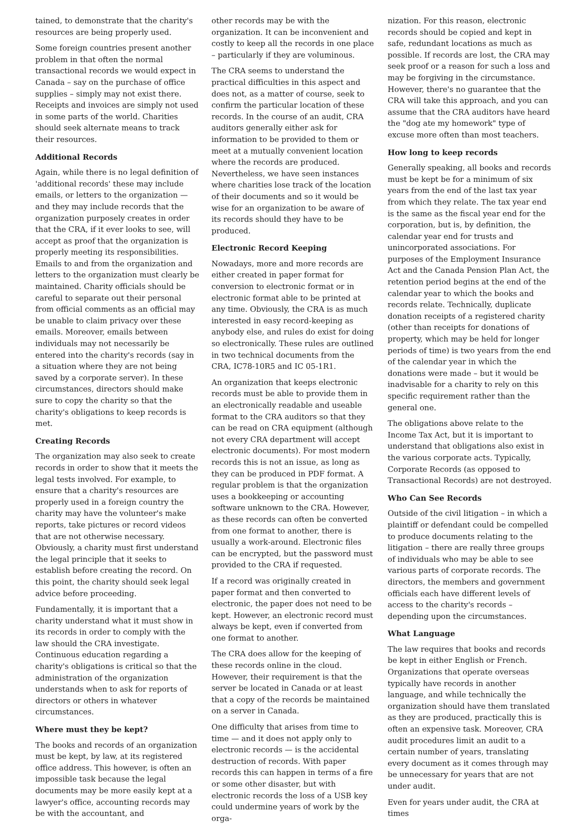tained, to demonstrate that the charity's resources are being properly used.
Some foreign countries present another problem in that often the normal transactional records we would expect in Canada – say on the purchase of office supplies – simply may not exist there. Receipts and invoices are simply not used in some parts of the world. Charities should seek alternate means to track their resources.
Additional Records
Again, while there is no legal definition of 'additional records' these may include emails, or letters to the organization — and they may include records that the organization purposely creates in order that the CRA, if it ever looks to see, will accept as proof that the organization is properly meeting its responsibilities. Emails to and from the organization and letters to the organization must clearly be maintained. Charity officials should be careful to separate out their personal from official comments as an official may be unable to claim privacy over these emails. Moreover, emails between individuals may not necessarily be entered into the charity's records (say in a situation where they are not being saved by a corporate server). In these circumstances, directors should make sure to copy the charity so that the charity's obligations to keep records is met.
Creating Records
The organization may also seek to create records in order to show that it meets the legal tests involved. For example, to ensure that a charity's resources are properly used in a foreign country the charity may have the volunteer's make reports, take pictures or record videos that are not otherwise necessary. Obviously, a charity must first understand the legal principle that it seeks to establish before creating the record. On this point, the charity should seek legal advice before proceeding.
Fundamentally, it is important that a charity understand what it must show in its records in order to comply with the law should the CRA investigate. Continuous education regarding a charity's obligations is critical so that the administration of the organization understands when to ask for reports of directors or others in whatever circumstances.
Where must they be kept?
The books and records of an organization must be kept, by law, at its registered office address. This however, is often an impossible task because the legal documents may be more easily kept at a lawyer's office, accounting records may be with the accountant, and
other records may be with the organization. It can be inconvenient and costly to keep all the records in one place – particularly if they are voluminous.
The CRA seems to understand the practical difficulties in this aspect and does not, as a matter of course, seek to confirm the particular location of these records. In the course of an audit, CRA auditors generally either ask for information to be provided to them or meet at a mutually convenient location where the records are produced. Nevertheless, we have seen instances where charities lose track of the location of their documents and so it would be wise for an organization to be aware of its records should they have to be produced.
Electronic Record Keeping
Nowadays, more and more records are either created in paper format for conversion to electronic format or in electronic format able to be printed at any time. Obviously, the CRA is as much interested in easy record-keeping as anybody else, and rules do exist for doing so electronically. These rules are outlined in two technical documents from the CRA, IC78-10R5 and IC 05-1R1.
An organization that keeps electronic records must be able to provide them in an electronically readable and useable format to the CRA auditors so that they can be read on CRA equipment (although not every CRA department will accept electronic documents). For most modern records this is not an issue, as long as they can be produced in PDF format. A regular problem is that the organization uses a bookkeeping or accounting software unknown to the CRA. However, as these records can often be converted from one format to another, there is usually a work-around. Electronic files can be encrypted, but the password must provided to the CRA if requested.
If a record was originally created in paper format and then converted to electronic, the paper does not need to be kept. However, an electronic record must always be kept, even if converted from one format to another.
The CRA does allow for the keeping of these records online in the cloud. However, their requirement is that the server be located in Canada or at least that a copy of the records be maintained on a server in Canada.
One difficulty that arises from time to time — and it does not apply only to electronic records — is the accidental destruction of records. With paper records this can happen in terms of a fire or some other disaster, but with electronic records the loss of a USB key could undermine years of work by the orga-
nization. For this reason, electronic records should be copied and kept in safe, redundant locations as much as possible. If records are lost, the CRA may seek proof or a reason for such a loss and may be forgiving in the circumstance. However, there's no guarantee that the CRA will take this approach, and you can assume that the CRA auditors have heard the "dog ate my homework" type of excuse more often than most teachers.
How long to keep records
Generally speaking, all books and records must be kept be for a minimum of six years from the end of the last tax year from which they relate. The tax year end is the same as the fiscal year end for the corporation, but is, by definition, the calendar year end for trusts and unincorporated associations. For purposes of the Employment Insurance Act and the Canada Pension Plan Act, the retention period begins at the end of the calendar year to which the books and records relate. Technically, duplicate donation receipts of a registered charity (other than receipts for donations of property, which may be held for longer periods of time) is two years from the end of the calendar year in which the donations were made – but it would be inadvisable for a charity to rely on this specific requirement rather than the general one.
The obligations above relate to the Income Tax Act, but it is important to understand that obligations also exist in the various corporate acts. Typically, Corporate Records (as opposed to Transactional Records) are not destroyed.
Who Can See Records
Outside of the civil litigation – in which a plaintiff or defendant could be compelled to produce documents relating to the litigation – there are really three groups of individuals who may be able to see various parts of corporate records. The directors, the members and government officials each have different levels of access to the charity's records – depending upon the circumstances.
What Language
The law requires that books and records be kept in either English or French. Organizations that operate overseas typically have records in another language, and while technically the organization should have them translated as they are produced, practically this is often an expensive task. Moreover, CRA audit procedures limit an audit to a certain number of years, translating every document as it comes through may be unnecessary for years that are not under audit.
Even for years under audit, the CRA at times